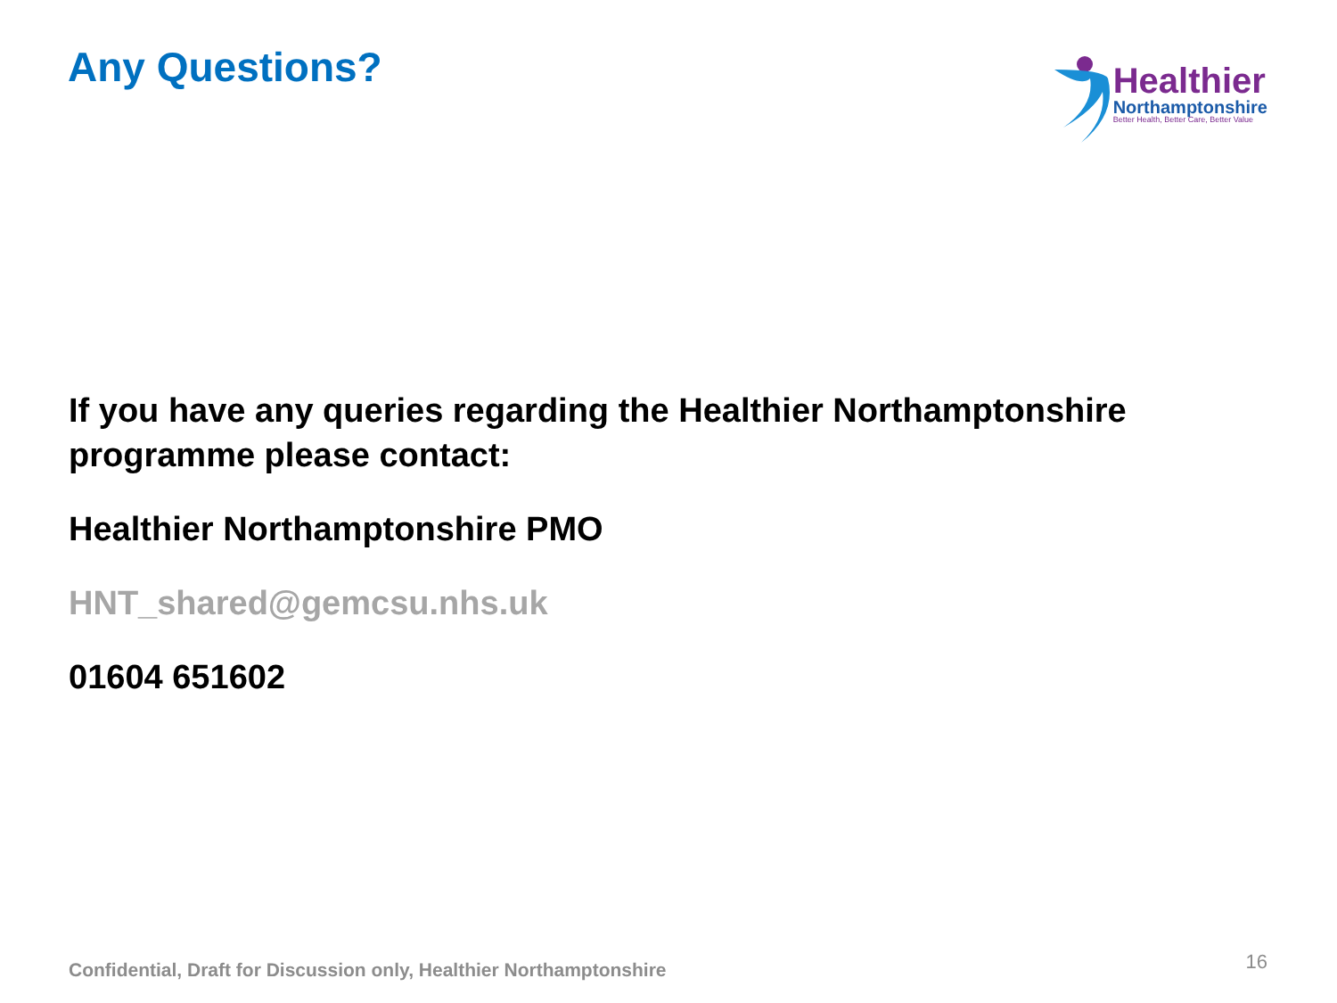Any Questions?
Healthier
Northamptonshire
Better Health, Better Care, Better Value
If you have any queries regarding the Healthier Northamptonshire programme please contact:
Healthier Northamptonshire PMO
HNT_shared@gemcsu.nhs.uk
01604 651602
Confidential, Draft for Discussion only, Healthier Northamptonshire 16